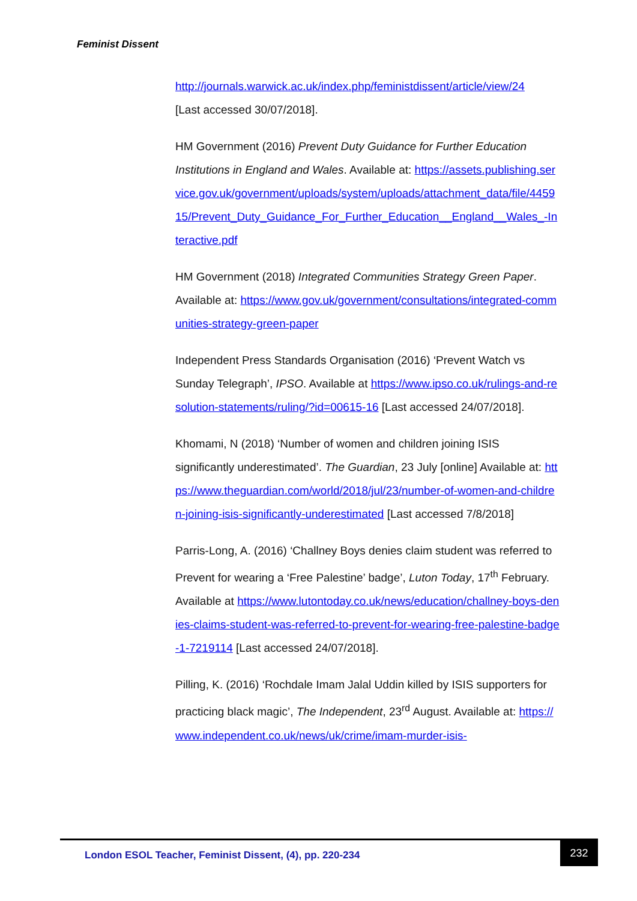Feminist Dissent
http://journals.warwick.ac.uk/index.php/feministdissent/article/view/24
[Last accessed 30/07/2018].
HM Government (2016) Prevent Duty Guidance for Further Education Institutions in England and Wales. Available at: https://assets.publishing.service.gov.uk/government/uploads/system/uploads/attachment_data/file/445915/Prevent_Duty_Guidance_For_Further_Education__England__Wales_-Interactive.pdf
HM Government (2018) Integrated Communities Strategy Green Paper. Available at: https://www.gov.uk/government/consultations/integrated-communities-strategy-green-paper
Independent Press Standards Organisation (2016) ‘Prevent Watch vs Sunday Telegraph’, IPSO. Available at https://www.ipso.co.uk/rulings-and-resolution-statements/ruling/?id=00615-16 [Last accessed 24/07/2018].
Khomami, N (2018) ‘Number of women and children joining ISIS significantly underestimated’. The Guardian, 23 July [online] Available at: https://www.theguardian.com/world/2018/jul/23/number-of-women-and-children-joining-isis-significantly-underestimated [Last accessed 7/8/2018]
Parris-Long, A. (2016) ‘Challney Boys denies claim student was referred to Prevent for wearing a ‘Free Palestine’ badge’, Luton Today, 17<sup>th</sup> February. Available at https://www.lutontoday.co.uk/news/education/challney-boys-denies-claims-student-was-referred-to-prevent-for-wearing-free-palestine-badge-1-7219114 [Last accessed 24/07/2018].
Pilling, K. (2016) ‘Rochdale Imam Jalal Uddin killed by ISIS supporters for practicing black magic’, The Independent, 23<sup>rd</sup> August. Available at: https://www.independent.co.uk/news/uk/crime/imam-murder-isis-
London ESOL Teacher, Feminist Dissent, (4), pp. 220-234
232